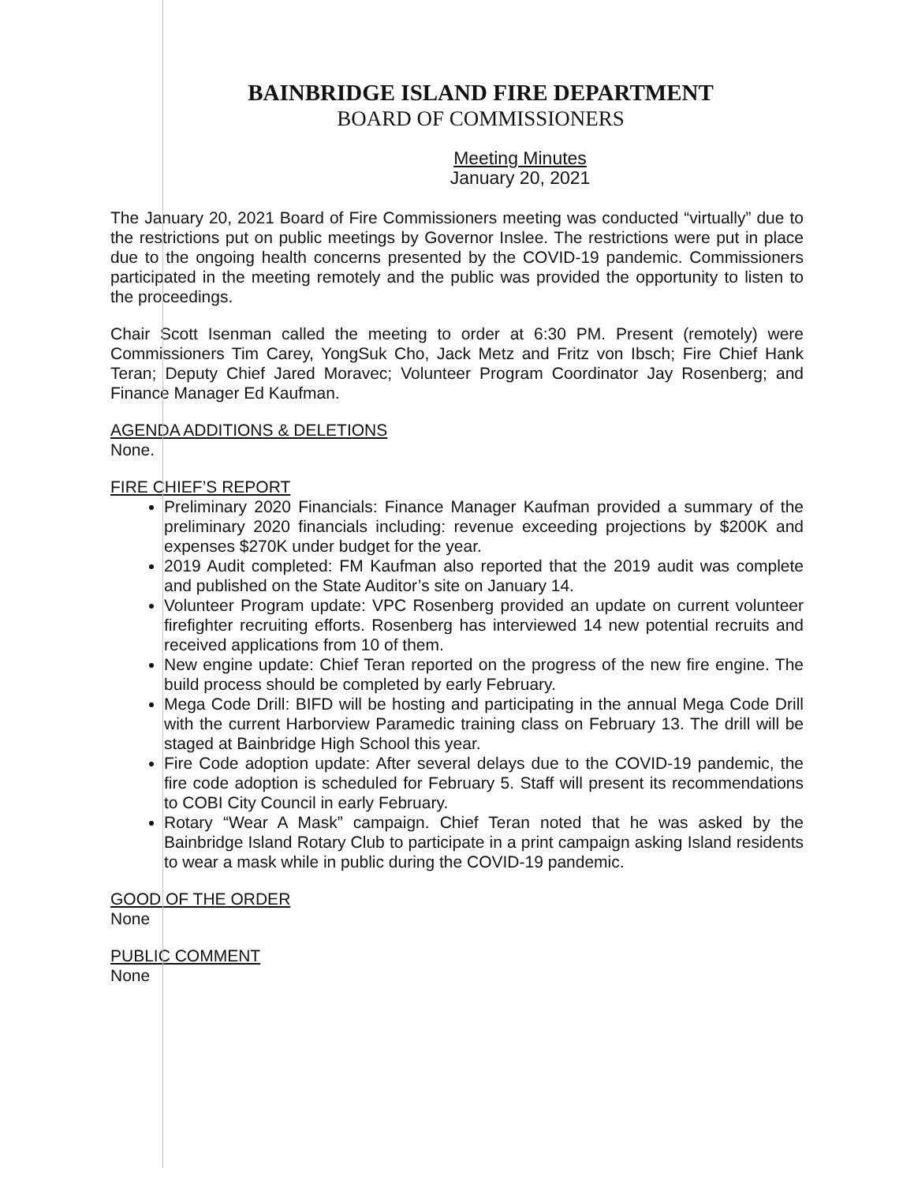BAINBRIDGE ISLAND FIRE DEPARTMENT
BOARD OF COMMISSIONERS
Meeting Minutes
January 20, 2021
The January 20, 2021 Board of Fire Commissioners meeting was conducted “virtually” due to the restrictions put on public meetings by Governor Inslee. The restrictions were put in place due to the ongoing health concerns presented by the COVID-19 pandemic. Commissioners participated in the meeting remotely and the public was provided the opportunity to listen to the proceedings.
Chair Scott Isenman called the meeting to order at 6:30 PM. Present (remotely) were Commissioners Tim Carey, YongSuk Cho, Jack Metz and Fritz von Ibsch; Fire Chief Hank Teran; Deputy Chief Jared Moravec; Volunteer Program Coordinator Jay Rosenberg; and Finance Manager Ed Kaufman.
AGENDA ADDITIONS & DELETIONS
None.
FIRE CHIEF’S REPORT
Preliminary 2020 Financials: Finance Manager Kaufman provided a summary of the preliminary 2020 financials including: revenue exceeding projections by $200K and expenses $270K under budget for the year.
2019 Audit completed: FM Kaufman also reported that the 2019 audit was complete and published on the State Auditor’s site on January 14.
Volunteer Program update: VPC Rosenberg provided an update on current volunteer firefighter recruiting efforts. Rosenberg has interviewed 14 new potential recruits and received applications from 10 of them.
New engine update: Chief Teran reported on the progress of the new fire engine. The build process should be completed by early February.
Mega Code Drill: BIFD will be hosting and participating in the annual Mega Code Drill with the current Harborview Paramedic training class on February 13. The drill will be staged at Bainbridge High School this year.
Fire Code adoption update: After several delays due to the COVID-19 pandemic, the fire code adoption is scheduled for February 5. Staff will present its recommendations to COBI City Council in early February.
Rotary “Wear A Mask” campaign. Chief Teran noted that he was asked by the Bainbridge Island Rotary Club to participate in a print campaign asking Island residents to wear a mask while in public during the COVID-19 pandemic.
GOOD OF THE ORDER
None
PUBLIC COMMENT
None